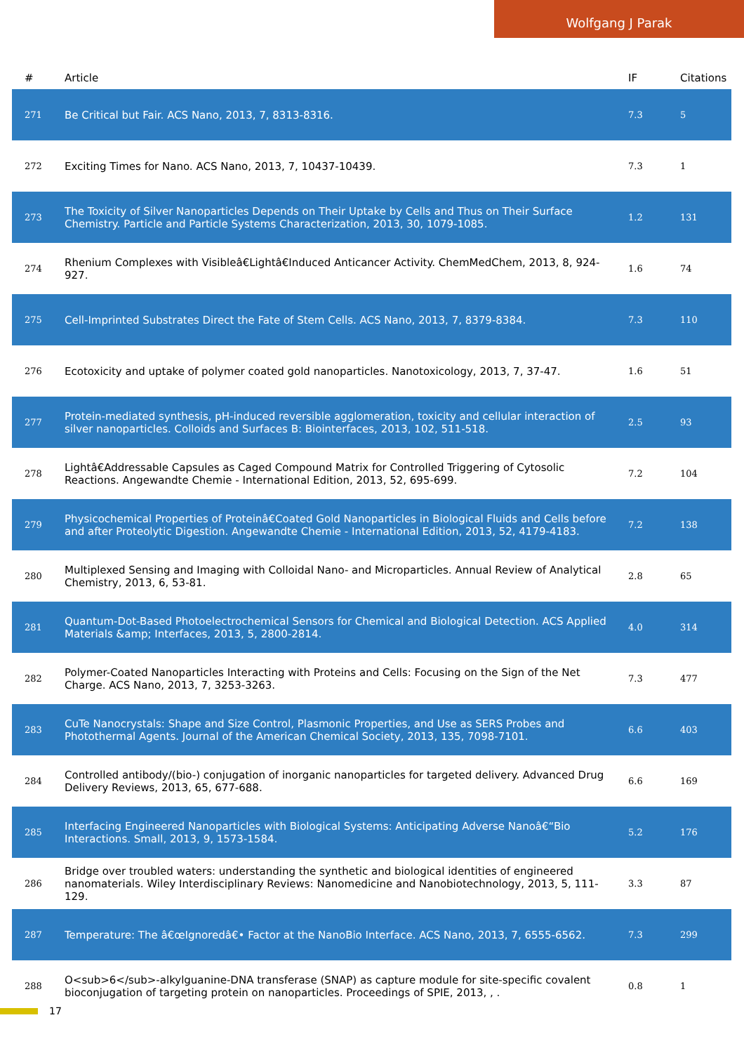Wolfgang J Parak
| # | Article | IF | Citations |
| --- | --- | --- | --- |
| 271 | Be Critical but Fair. ACS Nano, 2013, 7, 8313-8316. | 7.3 | 5 |
| 272 | Exciting Times for Nano. ACS Nano, 2013, 7, 10437-10439. | 7.3 | 1 |
| 273 | The Toxicity of Silver Nanoparticles Depends on Their Uptake by Cells and Thus on Their Surface Chemistry. Particle and Particle Systems Characterization, 2013, 30, 1079-1085. | 1.2 | 131 |
| 274 | Rhenium Complexes with Visibleâ€Lightâ€Induced Anticancer Activity. ChemMedChem, 2013, 8, 924-927. | 1.6 | 74 |
| 275 | Cell-Imprinted Substrates Direct the Fate of Stem Cells. ACS Nano, 2013, 7, 8379-8384. | 7.3 | 110 |
| 276 | Ecotoxicity and uptake of polymer coated gold nanoparticles. Nanotoxicology, 2013, 7, 37-47. | 1.6 | 51 |
| 277 | Protein-mediated synthesis, pH-induced reversible agglomeration, toxicity and cellular interaction of silver nanoparticles. Colloids and Surfaces B: Biointerfaces, 2013, 102, 511-518. | 2.5 | 93 |
| 278 | Lightâ€Addressable Capsules as Caged Compound Matrix for Controlled Triggering of Cytosolic Reactions. Angewandte Chemie - International Edition, 2013, 52, 695-699. | 7.2 | 104 |
| 279 | Physicochemical Properties of Proteinâ€Coated Gold Nanoparticles in Biological Fluids and Cells before and after Proteolytic Digestion. Angewandte Chemie - International Edition, 2013, 52, 4179-4183. | 7.2 | 138 |
| 280 | Multiplexed Sensing and Imaging with Colloidal Nano- and Microparticles. Annual Review of Analytical Chemistry, 2013, 6, 53-81. | 2.8 | 65 |
| 281 | Quantum-Dot-Based Photoelectrochemical Sensors for Chemical and Biological Detection. ACS Applied Materials &amp; Interfaces, 2013, 5, 2800-2814. | 4.0 | 314 |
| 282 | Polymer-Coated Nanoparticles Interacting with Proteins and Cells: Focusing on the Sign of the Net Charge. ACS Nano, 2013, 7, 3253-3263. | 7.3 | 477 |
| 283 | CuTe Nanocrystals: Shape and Size Control, Plasmonic Properties, and Use as SERS Probes and Photothermal Agents. Journal of the American Chemical Society, 2013, 135, 7098-7101. | 6.6 | 403 |
| 284 | Controlled antibody/(bio-) conjugation of inorganic nanoparticles for targeted delivery. Advanced Drug Delivery Reviews, 2013, 65, 677-688. | 6.6 | 169 |
| 285 | Interfacing Engineered Nanoparticles with Biological Systems: Anticipating Adverse Nanoâ€“Bio Interactions. Small, 2013, 9, 1573-1584. | 5.2 | 176 |
| 286 | Bridge over troubled waters: understanding the synthetic and biological identities of engineered nanomaterials. Wiley Interdisciplinary Reviews: Nanomedicine and Nanobiotechnology, 2013, 5, 111-129. | 3.3 | 87 |
| 287 | Temperature: The â€œIgnoredâ€• Factor at the NanoBio Interface. ACS Nano, 2013, 7, 6555-6562. | 7.3 | 299 |
| 288 | O<sub>6</sub>-alkylguanine-DNA transferase (SNAP) as capture module for site-specific covalent bioconjugation of targeting protein on nanoparticles. Proceedings of SPIE, 2013, , . | 0.8 | 1 |
17